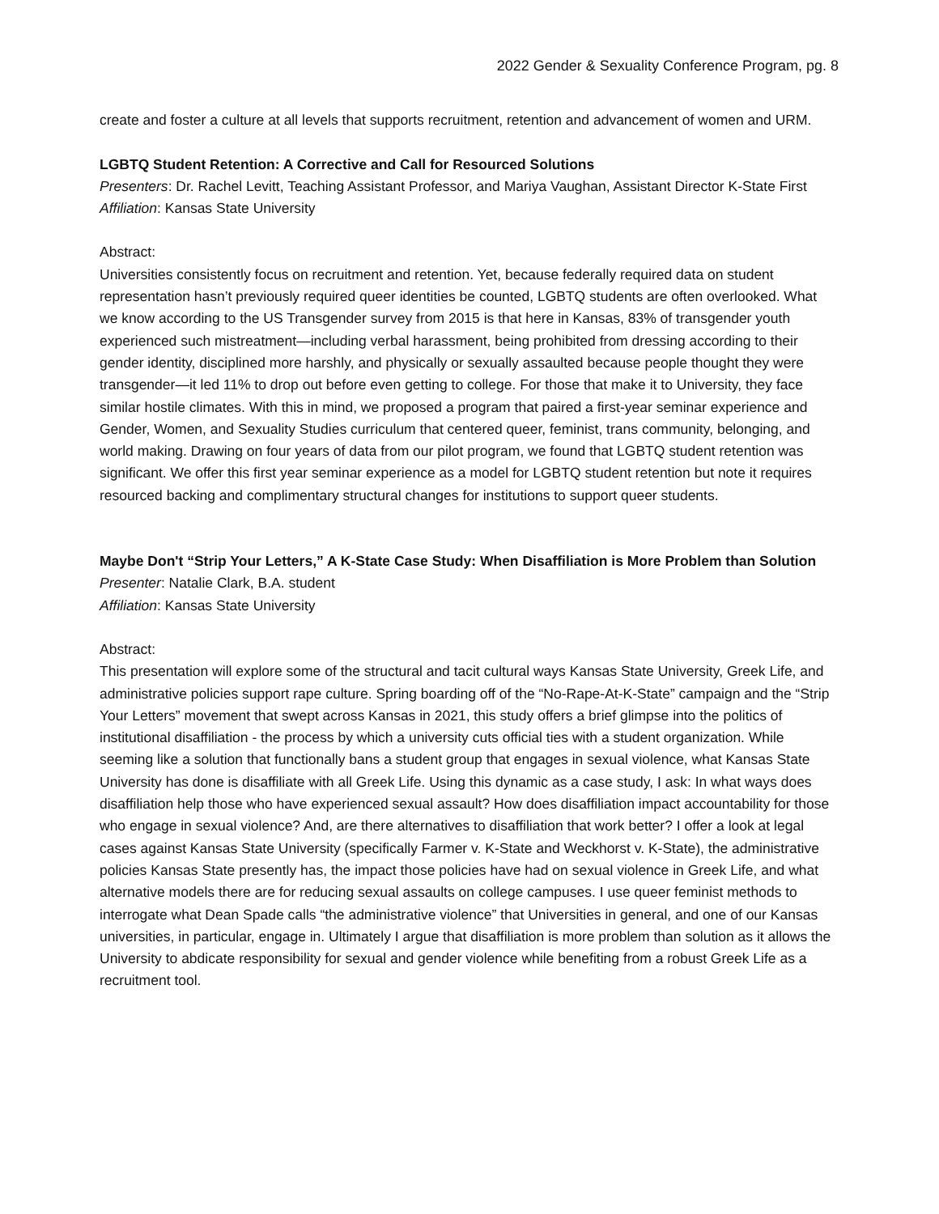2022 Gender & Sexuality Conference Program, pg. 8
create and foster a culture at all levels that supports recruitment, retention and advancement of women and URM.
LGBTQ Student Retention: A Corrective and Call for Resourced Solutions
Presenters: Dr. Rachel Levitt, Teaching Assistant Professor, and Mariya Vaughan, Assistant Director K-State First
Affiliation: Kansas State University
Abstract:
Universities consistently focus on recruitment and retention. Yet, because federally required data on student representation hasn’t previously required queer identities be counted, LGBTQ students are often overlooked. What we know according to the US Transgender survey from 2015 is that here in Kansas, 83% of transgender youth experienced such mistreatment—including verbal harassment, being prohibited from dressing according to their gender identity, disciplined more harshly, and physically or sexually assaulted because people thought they were transgender—it led 11% to drop out before even getting to college. For those that make it to University, they face similar hostile climates. With this in mind, we proposed a program that paired a first-year seminar experience and Gender, Women, and Sexuality Studies curriculum that centered queer, feminist, trans community, belonging, and world making. Drawing on four years of data from our pilot program, we found that LGBTQ student retention was significant. We offer this first year seminar experience as a model for LGBTQ student retention but note it requires resourced backing and complimentary structural changes for institutions to support queer students.
Maybe Don't “Strip Your Letters,” A K-State Case Study: When Disaffiliation is More Problem than Solution
Presenter: Natalie Clark, B.A. student
Affiliation: Kansas State University
Abstract:
This presentation will explore some of the structural and tacit cultural ways Kansas State University, Greek Life, and administrative policies support rape culture. Spring boarding off of the “No-Rape-At-K-State” campaign and the “Strip Your Letters” movement that swept across Kansas in 2021, this study offers a brief glimpse into the politics of institutional disaffiliation - the process by which a university cuts official ties with a student organization. While seeming like a solution that functionally bans a student group that engages in sexual violence, what Kansas State University has done is disaffiliate with all Greek Life. Using this dynamic as a case study, I ask: In what ways does disaffiliation help those who have experienced sexual assault? How does disaffiliation impact accountability for those who engage in sexual violence? And, are there alternatives to disaffiliation that work better? I offer a look at legal cases against Kansas State University (specifically Farmer v. K-State and Weckhorst v. K-State), the administrative policies Kansas State presently has, the impact those policies have had on sexual violence in Greek Life, and what alternative models there are for reducing sexual assaults on college campuses. I use queer feminist methods to interrogate what Dean Spade calls “the administrative violence” that Universities in general, and one of our Kansas universities, in particular, engage in. Ultimately I argue that disaffiliation is more problem than solution as it allows the University to abdicate responsibility for sexual and gender violence while benefiting from a robust Greek Life as a recruitment tool.